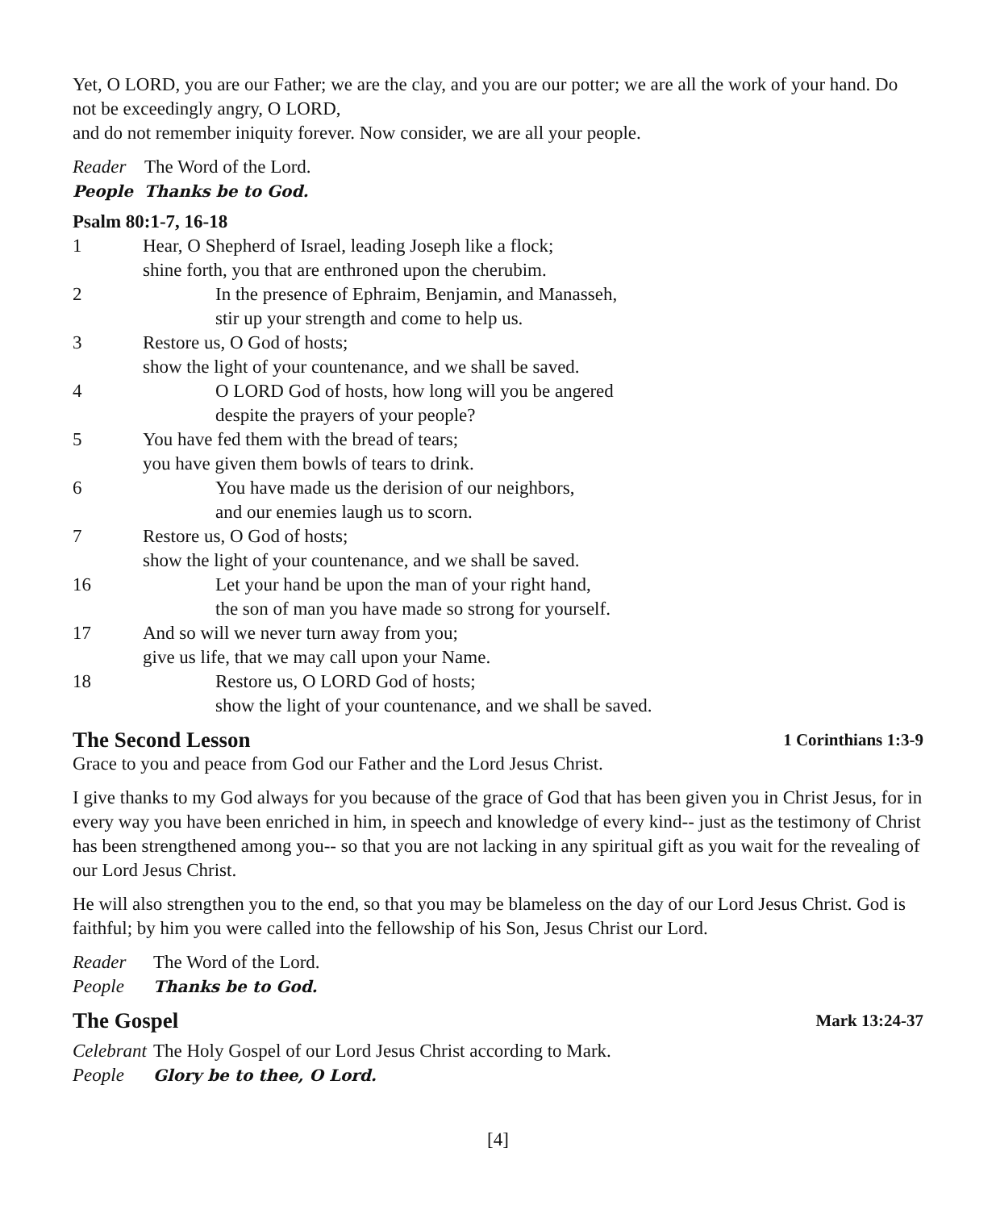Yet, O LORD, you are our Father; we are the clay, and you are our potter; we are all the work of your hand. Do not be exceedingly angry, O LORD,
and do not remember iniquity forever. Now consider, we are all your people.
Reader The Word of the Lord.
People Thanks be to God.
Psalm 80:1-7, 16-18
1 Hear, O Shepherd of Israel, leading Joseph like a flock;
shine forth, you that are enthroned upon the cherubim.
2 In the presence of Ephraim, Benjamin, and Manasseh,
stir up your strength and come to help us.
3 Restore us, O God of hosts;
show the light of your countenance, and we shall be saved.
4 O LORD God of hosts, how long will you be angered
despite the prayers of your people?
5 You have fed them with the bread of tears;
you have given them bowls of tears to drink.
6 You have made us the derision of our neighbors,
and our enemies laugh us to scorn.
7 Restore us, O God of hosts;
show the light of your countenance, and we shall be saved.
16 Let your hand be upon the man of your right hand,
the son of man you have made so strong for yourself.
17 And so will we never turn away from you;
give us life, that we may call upon your Name.
18 Restore us, O LORD God of hosts;
show the light of your countenance, and we shall be saved.
The Second Lesson 1 Corinthians 1:3-9
Grace to you and peace from God our Father and the Lord Jesus Christ.
I give thanks to my God always for you because of the grace of God that has been given you in Christ Jesus, for in every way you have been enriched in him, in speech and knowledge of every kind-- just as the testimony of Christ has been strengthened among you-- so that you are not lacking in any spiritual gift as you wait for the revealing of our Lord Jesus Christ.
He will also strengthen you to the end, so that you may be blameless on the day of our Lord Jesus Christ. God is faithful; by him you were called into the fellowship of his Son, Jesus Christ our Lord.
Reader The Word of the Lord.
People Thanks be to God.
The Gospel Mark 13:24-37
Celebrant The Holy Gospel of our Lord Jesus Christ according to Mark.
People Glory be to thee, O Lord.
[4]